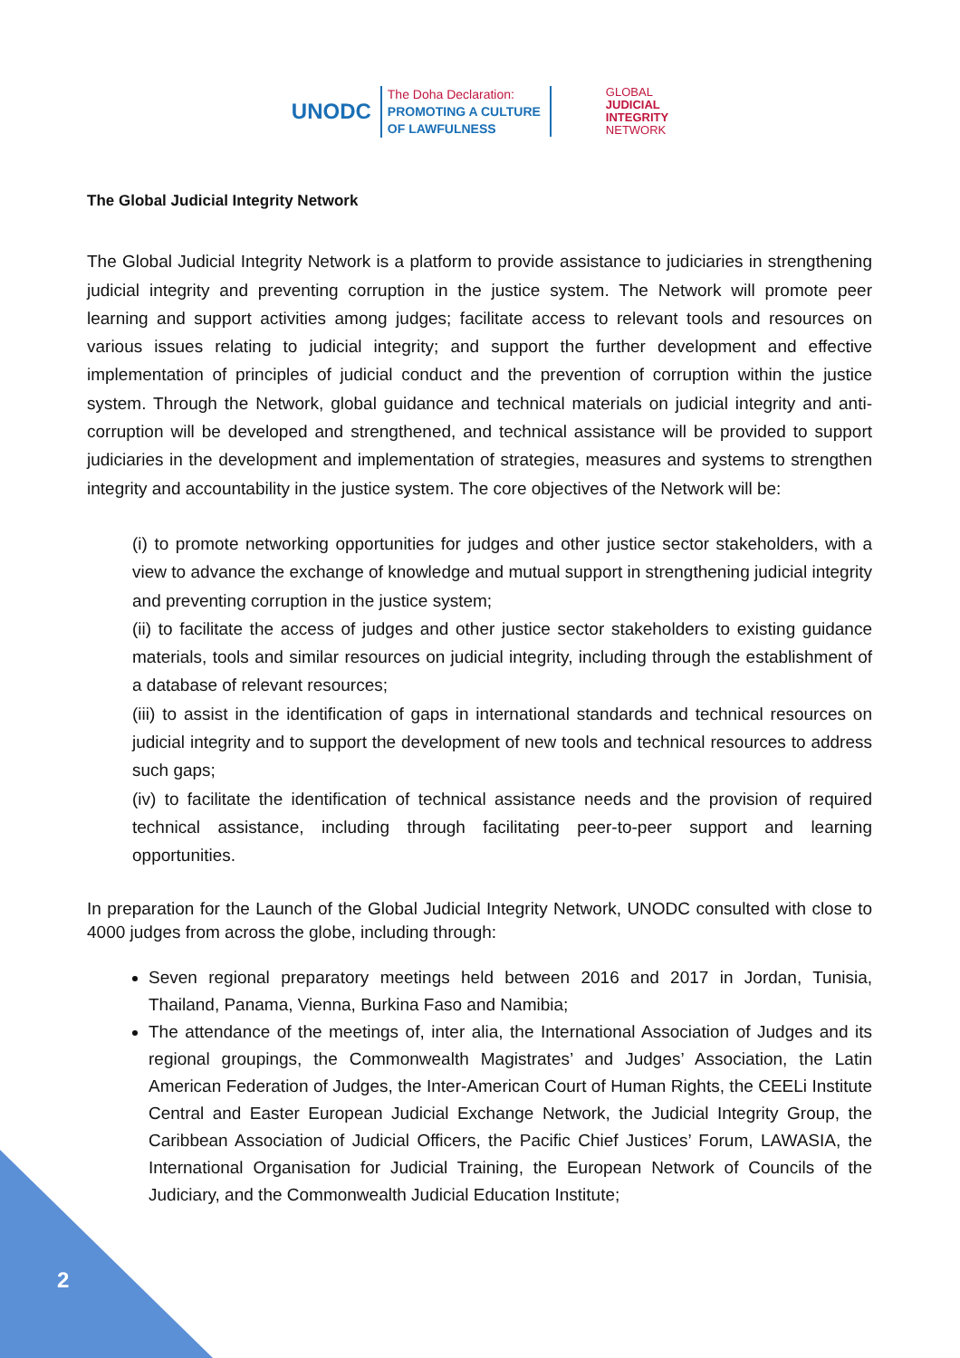UNODC
The Doha Declaration:
PROMOTING A CULTURE
OF LAWFULNESS
GLOBAL
JUDICIAL
INTEGRITY
NETWORK
The Global Judicial Integrity Network
The Global Judicial Integrity Network is a platform to provide assistance to judiciaries in strengthening judicial integrity and preventing corruption in the justice system. The Network will promote peer learning and support activities among judges; facilitate access to relevant tools and resources on various issues relating to judicial integrity; and support the further development and effective implementation of principles of judicial conduct and the prevention of corruption within the justice system. Through the Network, global guidance and technical materials on judicial integrity and anti-corruption will be developed and strengthened, and technical assistance will be provided to support judiciaries in the development and implementation of strategies, measures and systems to strengthen integrity and accountability in the justice system. The core objectives of the Network will be:
(i) to promote networking opportunities for judges and other justice sector stakeholders, with a view to advance the exchange of knowledge and mutual support in strengthening judicial integrity and preventing corruption in the justice system;
(ii) to facilitate the access of judges and other justice sector stakeholders to existing guidance materials, tools and similar resources on judicial integrity, including through the establishment of a database of relevant resources;
(iii) to assist in the identification of gaps in international standards and technical resources on judicial integrity and to support the development of new tools and technical resources to address such gaps;
(iv) to facilitate the identification of technical assistance needs and the provision of required technical assistance, including through facilitating peer-to-peer support and learning opportunities.
In preparation for the Launch of the Global Judicial Integrity Network, UNODC consulted with close to 4000 judges from across the globe, including through:
Seven regional preparatory meetings held between 2016 and 2017 in Jordan, Tunisia, Thailand, Panama, Vienna, Burkina Faso and Namibia;
The attendance of the meetings of, inter alia, the International Association of Judges and its regional groupings, the Commonwealth Magistrates’ and Judges’ Association, the Latin American Federation of Judges, the Inter-American Court of Human Rights, the CEELi Institute Central and Easter European Judicial Exchange Network, the Judicial Integrity Group, the Caribbean Association of Judicial Officers, the Pacific Chief Justices’ Forum, LAWASIA, the International Organisation for Judicial Training, the European Network of Councils of the Judiciary, and the Commonwealth Judicial Education Institute;
2